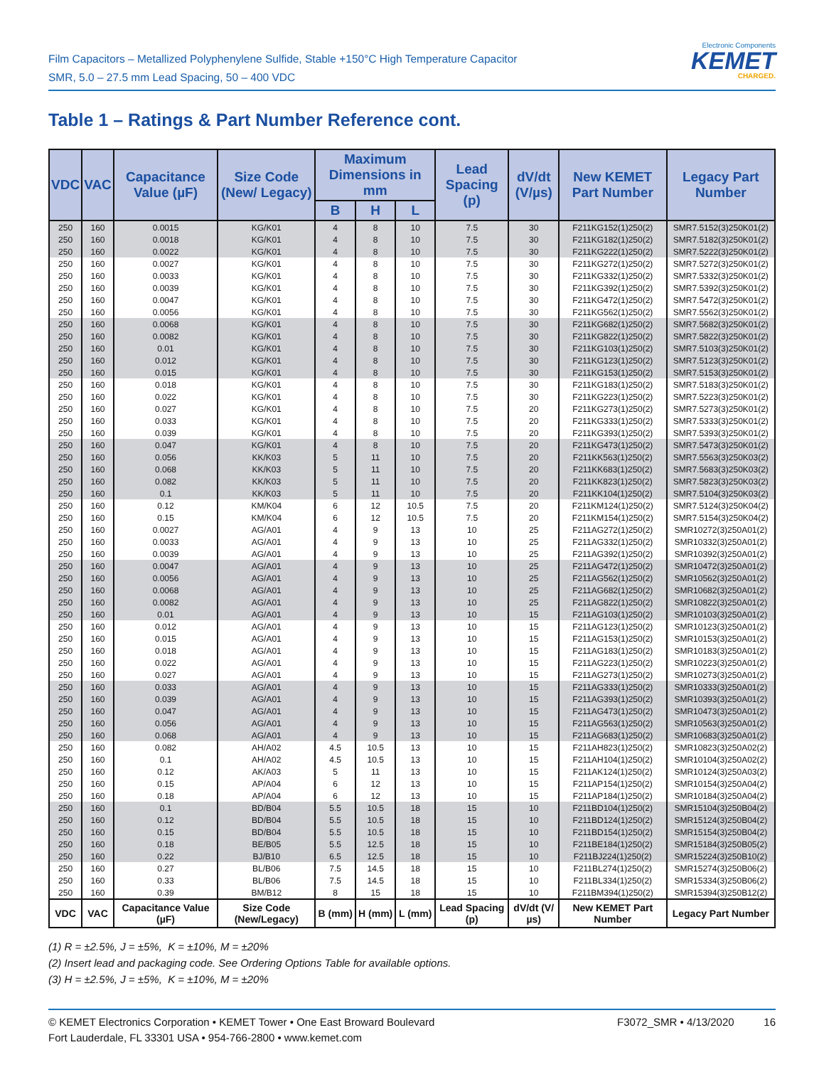Film Capacitors – Metallized Polyphenylene Sulfide, Stable +150°C High Temperature Capacitor
SMR, 5.0 – 27.5 mm Lead Spacing, 50 – 400 VDC
Electronic Components
KEMET
CHARGED.
Table 1 – Ratings & Part Number Reference cont.
| VDC | VAC | Capacitance Value (µF) | Size Code (New/ Legacy) | Maximum Dimensions in mm | | | Lead Spacing (p) | dV/dt (V/µs) | New KEMET Part Number | Legacy Part Number |
| --- | --- | --- | --- | --- | --- | --- | --- | --- | --- | --- |
| | | | | B | H | L | | | | |
| 250 | 160 | 0.0015 | KG/K01 | 4 | 8 | 10 | 7.5 | 30 | F211KG152(1)250(2) | SMR7.5152(3)250K01(2) |
| 250 | 160 | 0.0018 | KG/K01 | 4 | 8 | 10 | 7.5 | 30 | F211KG182(1)250(2) | SMR7.5182(3)250K01(2) |
| 250 | 160 | 0.0022 | KG/K01 | 4 | 8 | 10 | 7.5 | 30 | F211KG222(1)250(2) | SMR7.5222(3)250K01(2) |
| 250 | 160 | 0.0027 | KG/K01 | 4 | 8 | 10 | 7.5 | 30 | F211KG272(1)250(2) | SMR7.5272(3)250K01(2) |
| 250 | 160 | 0.0033 | KG/K01 | 4 | 8 | 10 | 7.5 | 30 | F211KG332(1)250(2) | SMR7.5332(3)250K01(2) |
| 250 | 160 | 0.0039 | KG/K01 | 4 | 8 | 10 | 7.5 | 30 | F211KG392(1)250(2) | SMR7.5392(3)250K01(2) |
| 250 | 160 | 0.0047 | KG/K01 | 4 | 8 | 10 | 7.5 | 30 | F211KG472(1)250(2) | SMR7.5472(3)250K01(2) |
| 250 | 160 | 0.0056 | KG/K01 | 4 | 8 | 10 | 7.5 | 30 | F211KG562(1)250(2) | SMR7.5562(3)250K01(2) |
| 250 | 160 | 0.0068 | KG/K01 | 4 | 8 | 10 | 7.5 | 30 | F211KG682(1)250(2) | SMR7.5682(3)250K01(2) |
| 250 | 160 | 0.0082 | KG/K01 | 4 | 8 | 10 | 7.5 | 30 | F211KG822(1)250(2) | SMR7.5822(3)250K01(2) |
| 250 | 160 | 0.01 | KG/K01 | 4 | 8 | 10 | 7.5 | 30 | F211KG103(1)250(2) | SMR7.5103(3)250K01(2) |
| 250 | 160 | 0.012 | KG/K01 | 4 | 8 | 10 | 7.5 | 30 | F211KG123(1)250(2) | SMR7.5123(3)250K01(2) |
| 250 | 160 | 0.015 | KG/K01 | 4 | 8 | 10 | 7.5 | 30 | F211KG153(1)250(2) | SMR7.5153(3)250K01(2) |
| 250 | 160 | 0.018 | KG/K01 | 4 | 8 | 10 | 7.5 | 30 | F211KG183(1)250(2) | SMR7.5183(3)250K01(2) |
| 250 | 160 | 0.022 | KG/K01 | 4 | 8 | 10 | 7.5 | 30 | F211KG223(1)250(2) | SMR7.5223(3)250K01(2) |
| 250 | 160 | 0.027 | KG/K01 | 4 | 8 | 10 | 7.5 | 20 | F211KG273(1)250(2) | SMR7.5273(3)250K01(2) |
| 250 | 160 | 0.033 | KG/K01 | 4 | 8 | 10 | 7.5 | 20 | F211KG333(1)250(2) | SMR7.5333(3)250K01(2) |
| 250 | 160 | 0.039 | KG/K01 | 4 | 8 | 10 | 7.5 | 20 | F211KG393(1)250(2) | SMR7.5393(3)250K01(2) |
| 250 | 160 | 0.047 | KG/K01 | 4 | 8 | 10 | 7.5 | 20 | F211KG473(1)250(2) | SMR7.5473(3)250K01(2) |
| 250 | 160 | 0.056 | KK/K03 | 5 | 11 | 10 | 7.5 | 20 | F211KK563(1)250(2) | SMR7.5563(3)250K03(2) |
| 250 | 160 | 0.068 | KK/K03 | 5 | 11 | 10 | 7.5 | 20 | F211KK683(1)250(2) | SMR7.5683(3)250K03(2) |
| 250 | 160 | 0.082 | KK/K03 | 5 | 11 | 10 | 7.5 | 20 | F211KK823(1)250(2) | SMR7.5823(3)250K03(2) |
| 250 | 160 | 0.1 | KK/K03 | 5 | 11 | 10 | 7.5 | 20 | F211KK104(1)250(2) | SMR7.5104(3)250K03(2) |
| 250 | 160 | 0.12 | KM/K04 | 6 | 12 | 10.5 | 7.5 | 20 | F211KM124(1)250(2) | SMR7.5124(3)250K04(2) |
| 250 | 160 | 0.15 | KM/K04 | 6 | 12 | 10.5 | 7.5 | 20 | F211KM154(1)250(2) | SMR7.5154(3)250K04(2) |
| 250 | 160 | 0.0027 | AG/A01 | 4 | 9 | 13 | 10 | 25 | F211AG272(1)250(2) | SMR10272(3)250A01(2) |
| 250 | 160 | 0.0033 | AG/A01 | 4 | 9 | 13 | 10 | 25 | F211AG332(1)250(2) | SMR10332(3)250A01(2) |
| 250 | 160 | 0.0039 | AG/A01 | 4 | 9 | 13 | 10 | 25 | F211AG392(1)250(2) | SMR10392(3)250A01(2) |
| 250 | 160 | 0.0047 | AG/A01 | 4 | 9 | 13 | 10 | 25 | F211AG472(1)250(2) | SMR10472(3)250A01(2) |
| 250 | 160 | 0.0056 | AG/A01 | 4 | 9 | 13 | 10 | 25 | F211AG562(1)250(2) | SMR10562(3)250A01(2) |
| 250 | 160 | 0.0068 | AG/A01 | 4 | 9 | 13 | 10 | 25 | F211AG682(1)250(2) | SMR10682(3)250A01(2) |
| 250 | 160 | 0.0082 | AG/A01 | 4 | 9 | 13 | 10 | 25 | F211AG822(1)250(2) | SMR10822(3)250A01(2) |
| 250 | 160 | 0.01 | AG/A01 | 4 | 9 | 13 | 10 | 15 | F211AG103(1)250(2) | SMR10103(3)250A01(2) |
| 250 | 160 | 0.012 | AG/A01 | 4 | 9 | 13 | 10 | 15 | F211AG123(1)250(2) | SMR10123(3)250A01(2) |
| 250 | 160 | 0.015 | AG/A01 | 4 | 9 | 13 | 10 | 15 | F211AG153(1)250(2) | SMR10153(3)250A01(2) |
| 250 | 160 | 0.018 | AG/A01 | 4 | 9 | 13 | 10 | 15 | F211AG183(1)250(2) | SMR10183(3)250A01(2) |
| 250 | 160 | 0.022 | AG/A01 | 4 | 9 | 13 | 10 | 15 | F211AG223(1)250(2) | SMR10223(3)250A01(2) |
| 250 | 160 | 0.027 | AG/A01 | 4 | 9 | 13 | 10 | 15 | F211AG273(1)250(2) | SMR10273(3)250A01(2) |
| 250 | 160 | 0.033 | AG/A01 | 4 | 9 | 13 | 10 | 15 | F211AG333(1)250(2) | SMR10333(3)250A01(2) |
| 250 | 160 | 0.039 | AG/A01 | 4 | 9 | 13 | 10 | 15 | F211AG393(1)250(2) | SMR10393(3)250A01(2) |
| 250 | 160 | 0.047 | AG/A01 | 4 | 9 | 13 | 10 | 15 | F211AG473(1)250(2) | SMR10473(3)250A01(2) |
| 250 | 160 | 0.056 | AG/A01 | 4 | 9 | 13 | 10 | 15 | F211AG563(1)250(2) | SMR10563(3)250A01(2) |
| 250 | 160 | 0.068 | AG/A01 | 4 | 9 | 13 | 10 | 15 | F211AG683(1)250(2) | SMR10683(3)250A01(2) |
| 250 | 160 | 0.082 | AH/A02 | 4.5 | 10.5 | 13 | 10 | 15 | F211AH823(1)250(2) | SMR10823(3)250A02(2) |
| 250 | 160 | 0.1 | AH/A02 | 4.5 | 10.5 | 13 | 10 | 15 | F211AH104(1)250(2) | SMR10104(3)250A02(2) |
| 250 | 160 | 0.12 | AK/A03 | 5 | 11 | 13 | 10 | 15 | F211AK124(1)250(2) | SMR10124(3)250A03(2) |
| 250 | 160 | 0.15 | AP/A04 | 6 | 12 | 13 | 10 | 15 | F211AP154(1)250(2) | SMR10154(3)250A04(2) |
| 250 | 160 | 0.18 | AP/A04 | 6 | 12 | 13 | 10 | 15 | F211AP184(1)250(2) | SMR10184(3)250A04(2) |
| 250 | 160 | 0.1 | BD/B04 | 5.5 | 10.5 | 18 | 15 | 10 | F211BD104(1)250(2) | SMR15104(3)250B04(2) |
| 250 | 160 | 0.12 | BD/B04 | 5.5 | 10.5 | 18 | 15 | 10 | F211BD124(1)250(2) | SMR15124(3)250B04(2) |
| 250 | 160 | 0.15 | BD/B04 | 5.5 | 10.5 | 18 | 15 | 10 | F211BD154(1)250(2) | SMR15154(3)250B04(2) |
| 250 | 160 | 0.18 | BE/B05 | 5.5 | 12.5 | 18 | 15 | 10 | F211BE184(1)250(2) | SMR15184(3)250B05(2) |
| 250 | 160 | 0.22 | BJ/B10 | 6.5 | 12.5 | 18 | 15 | 10 | F211BJ224(1)250(2) | SMR15224(3)250B10(2) |
| 250 | 160 | 0.27 | BL/B06 | 7.5 | 14.5 | 18 | 15 | 10 | F211BL274(1)250(2) | SMR15274(3)250B06(2) |
| 250 | 160 | 0.33 | BL/B06 | 7.5 | 14.5 | 18 | 15 | 10 | F211BL334(1)250(2) | SMR15334(3)250B06(2) |
| 250 | 160 | 0.39 | BM/B12 | 8 | 15 | 18 | 15 | 10 | F211BM394(1)250(2) | SMR15394(3)250B12(2) |
| VDC | VAC | Capacitance Value (µF) | Size Code (New/Legacy) | B (mm) | H (mm) | L (mm) | Lead Spacing (p) | dV/dt (V/µs) | New KEMET Part Number | Legacy Part Number |
(1) R = ±2.5%, J = ±5%, K = ±10%, M = ±20%
(2) Insert lead and packaging code. See Ordering Options Table for available options.
(3) H = ±2.5%, J = ±5%, K = ±10%, M = ±20%
© KEMET Electronics Corporation • KEMET Tower • One East Broward Boulevard
Fort Lauderdale, FL 33301 USA • 954-766-2800 • www.kemet.com
F3072_SMR • 4/13/2020 16